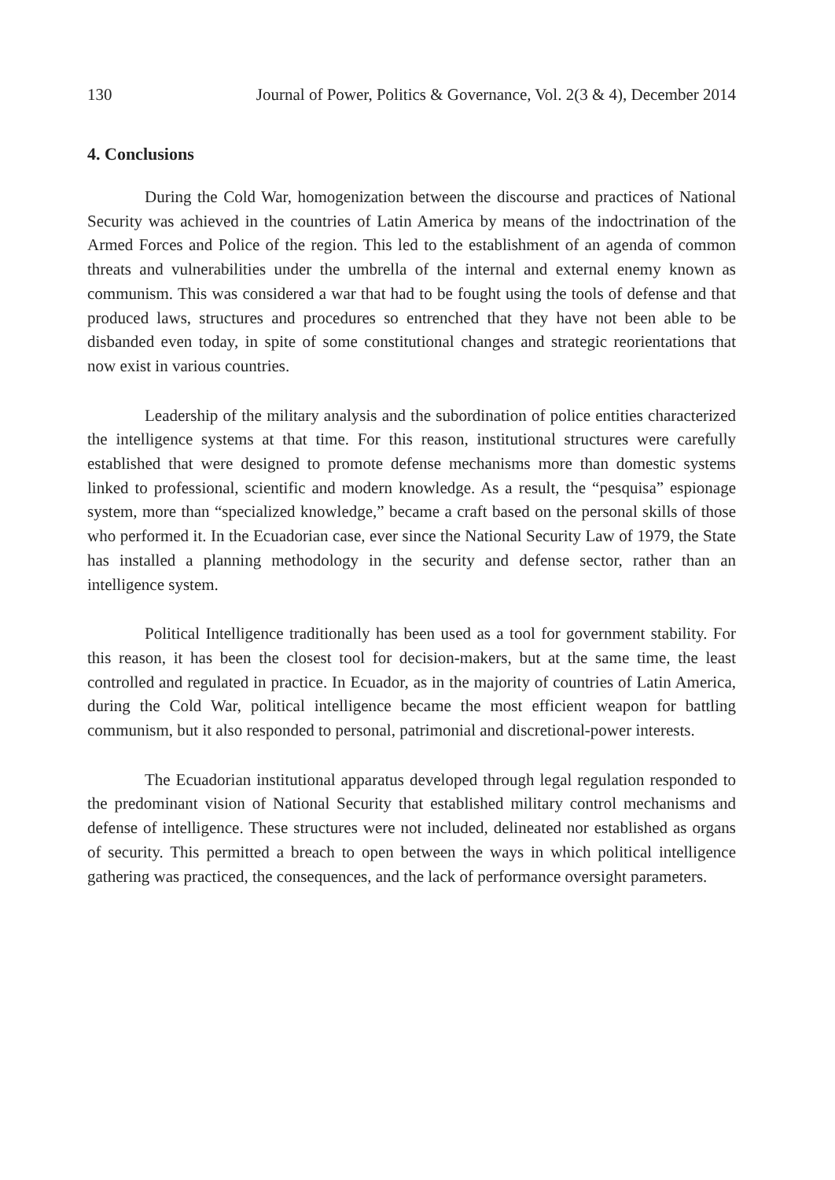130 Journal of Power, Politics & Governance, Vol. 2(3 & 4), December 2014
4. Conclusions
During the Cold War, homogenization between the discourse and practices of National Security was achieved in the countries of Latin America by means of the indoctrination of the Armed Forces and Police of the region. This led to the establishment of an agenda of common threats and vulnerabilities under the umbrella of the internal and external enemy known as communism. This was considered a war that had to be fought using the tools of defense and that produced laws, structures and procedures so entrenched that they have not been able to be disbanded even today, in spite of some constitutional changes and strategic reorientations that now exist in various countries.
Leadership of the military analysis and the subordination of police entities characterized the intelligence systems at that time. For this reason, institutional structures were carefully established that were designed to promote defense mechanisms more than domestic systems linked to professional, scientific and modern knowledge. As a result, the “pesquisa” espionage system, more than “specialized knowledge,” became a craft based on the personal skills of those who performed it. In the Ecuadorian case, ever since the National Security Law of 1979, the State has installed a planning methodology in the security and defense sector, rather than an intelligence system.
Political Intelligence traditionally has been used as a tool for government stability. For this reason, it has been the closest tool for decision-makers, but at the same time, the least controlled and regulated in practice. In Ecuador, as in the majority of countries of Latin America, during the Cold War, political intelligence became the most efficient weapon for battling communism, but it also responded to personal, patrimonial and discretional-power interests.
The Ecuadorian institutional apparatus developed through legal regulation responded to the predominant vision of National Security that established military control mechanisms and defense of intelligence. These structures were not included, delineated nor established as organs of security. This permitted a breach to open between the ways in which political intelligence gathering was practiced, the consequences, and the lack of performance oversight parameters.